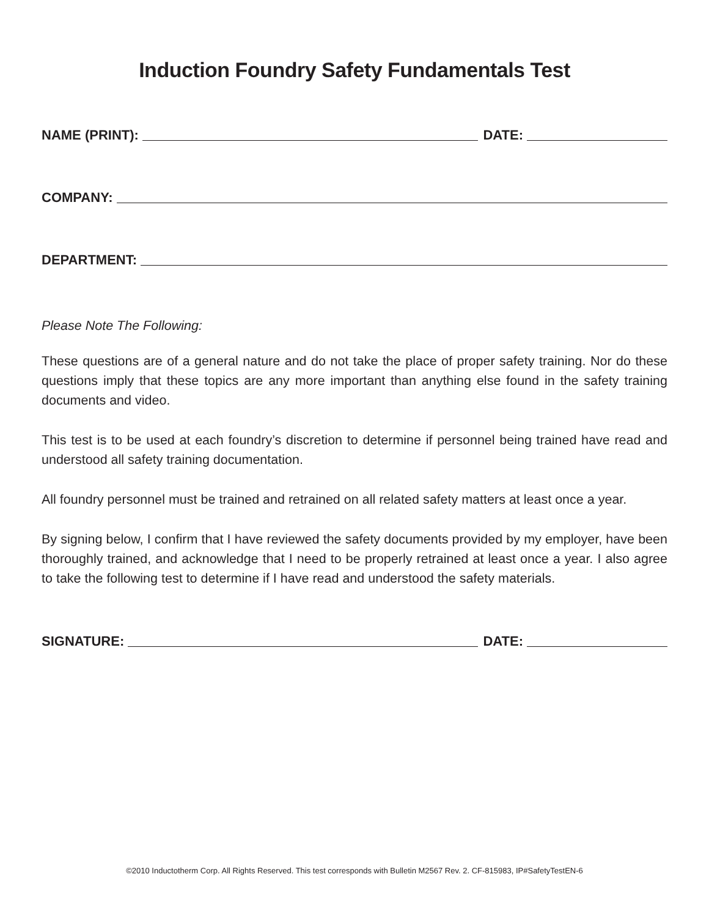Induction Foundry Safety Fundamentals Test
NAME (PRINT): DATE:
COMPANY:
DEPARTMENT:
Please Note The Following:
These questions are of a general nature and do not take the place of proper safety training. Nor do these questions imply that these topics are any more important than anything else found in the safety training documents and video.
This test is to be used at each foundry’s discretion to determine if personnel being trained have read and understood all safety training documentation.
All foundry personnel must be trained and retrained on all related safety matters at least once a year.
By signing below, I confirm that I have reviewed the safety documents provided by my employer, have been thoroughly trained, and acknowledge that I need to be properly retrained at least once a year. I also agree to take the following test to determine if I have read and understood the safety materials.
SIGNATURE: DATE:
©2010 Inductotherm Corp. All Rights Reserved. This test corresponds with Bulletin M2567 Rev. 2. CF-815983, IP#SafetyTestEN-6